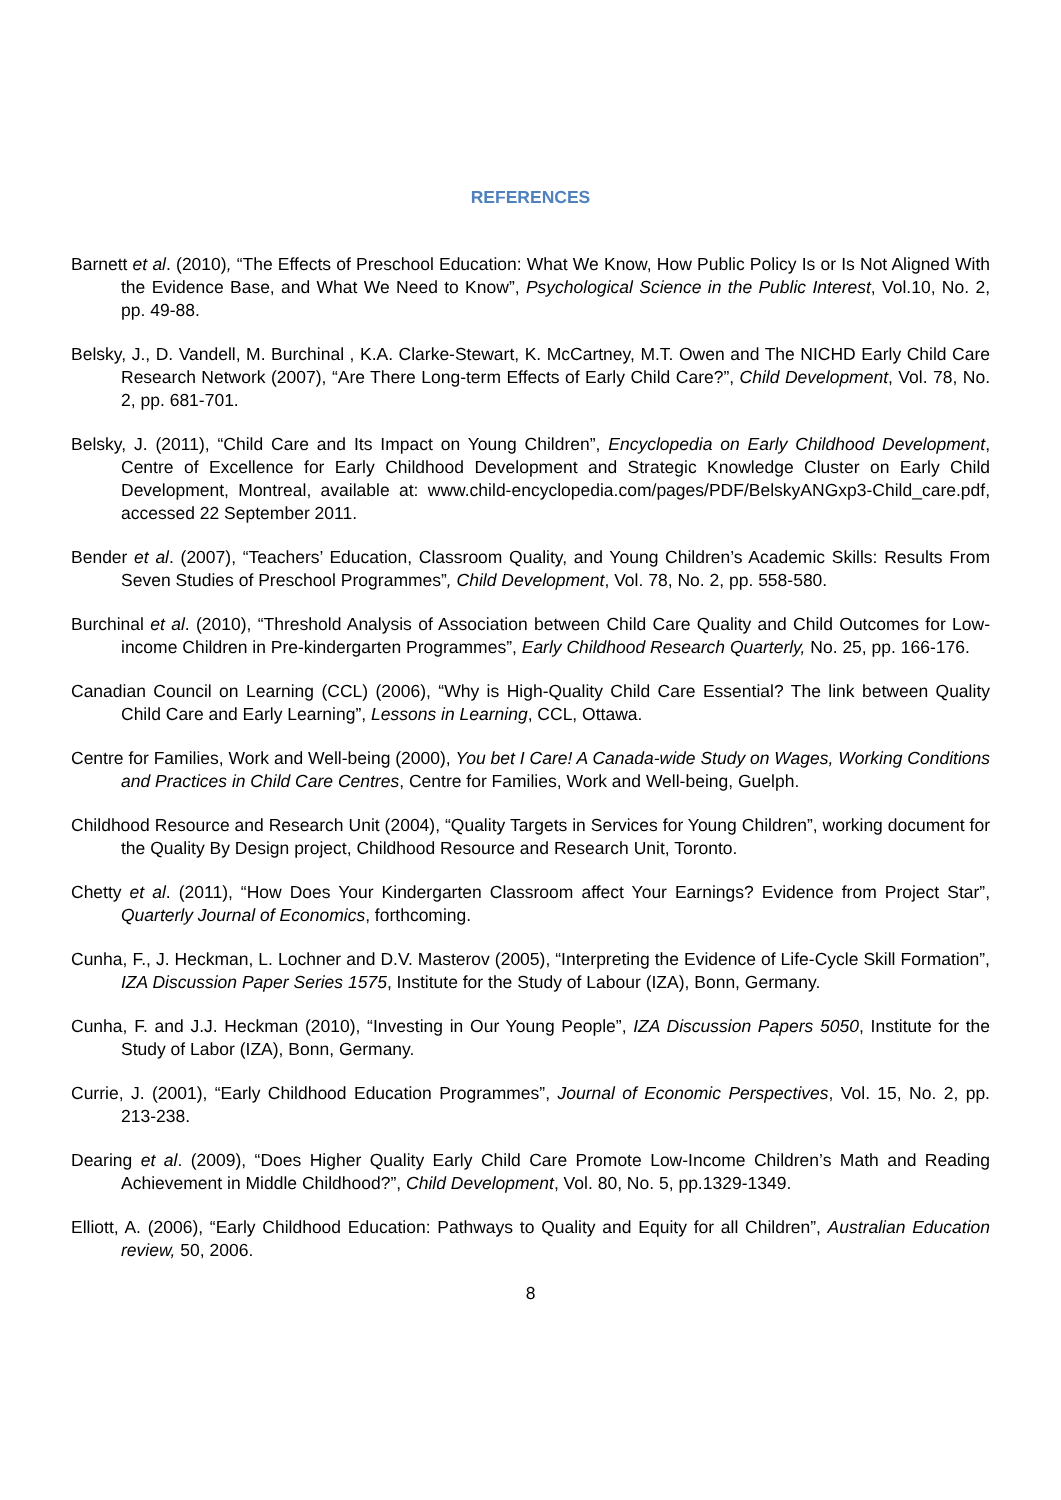REFERENCES
Barnett et al. (2010), “The Effects of Preschool Education: What We Know, How Public Policy Is or Is Not Aligned With the Evidence Base, and What We Need to Know”, Psychological Science in the Public Interest, Vol.10, No. 2, pp. 49-88.
Belsky, J., D. Vandell, M. Burchinal , K.A. Clarke-Stewart, K. McCartney, M.T. Owen and The NICHD Early Child Care Research Network (2007), “Are There Long-term Effects of Early Child Care?”, Child Development, Vol. 78, No. 2, pp. 681-701.
Belsky, J. (2011), “Child Care and Its Impact on Young Children”, Encyclopedia on Early Childhood Development, Centre of Excellence for Early Childhood Development and Strategic Knowledge Cluster on Early Child Development, Montreal, available at: www.child-encyclopedia.com/pages/PDF/BelskyANGxp3-Child_care.pdf, accessed 22 September 2011.
Bender et al. (2007), “Teachers’ Education, Classroom Quality, and Young Children’s Academic Skills: Results From Seven Studies of Preschool Programmes”, Child Development, Vol. 78, No. 2, pp. 558-580.
Burchinal et al. (2010), “Threshold Analysis of Association between Child Care Quality and Child Outcomes for Low-income Children in Pre-kindergarten Programmes”, Early Childhood Research Quarterly, No. 25, pp. 166-176.
Canadian Council on Learning (CCL) (2006), “Why is High-Quality Child Care Essential? The link between Quality Child Care and Early Learning”, Lessons in Learning, CCL, Ottawa.
Centre for Families, Work and Well-being (2000), You bet I Care! A Canada-wide Study on Wages, Working Conditions and Practices in Child Care Centres, Centre for Families, Work and Well-being, Guelph.
Childhood Resource and Research Unit (2004), “Quality Targets in Services for Young Children”, working document for the Quality By Design project, Childhood Resource and Research Unit, Toronto.
Chetty et al. (2011), “How Does Your Kindergarten Classroom affect Your Earnings? Evidence from Project Star”, Quarterly Journal of Economics, forthcoming.
Cunha, F., J. Heckman, L. Lochner and D.V. Masterov (2005), “Interpreting the Evidence of Life-Cycle Skill Formation”, IZA Discussion Paper Series 1575, Institute for the Study of Labour (IZA), Bonn, Germany.
Cunha, F. and J.J. Heckman (2010), “Investing in Our Young People”, IZA Discussion Papers 5050, Institute for the Study of Labor (IZA), Bonn, Germany.
Currie, J. (2001), “Early Childhood Education Programmes”, Journal of Economic Perspectives, Vol. 15, No. 2, pp. 213-238.
Dearing et al. (2009), “Does Higher Quality Early Child Care Promote Low-Income Children’s Math and Reading Achievement in Middle Childhood?”, Child Development, Vol. 80, No. 5, pp.1329-1349.
Elliott, A. (2006), “Early Childhood Education: Pathways to Quality and Equity for all Children”, Australian Education review, 50, 2006.
8